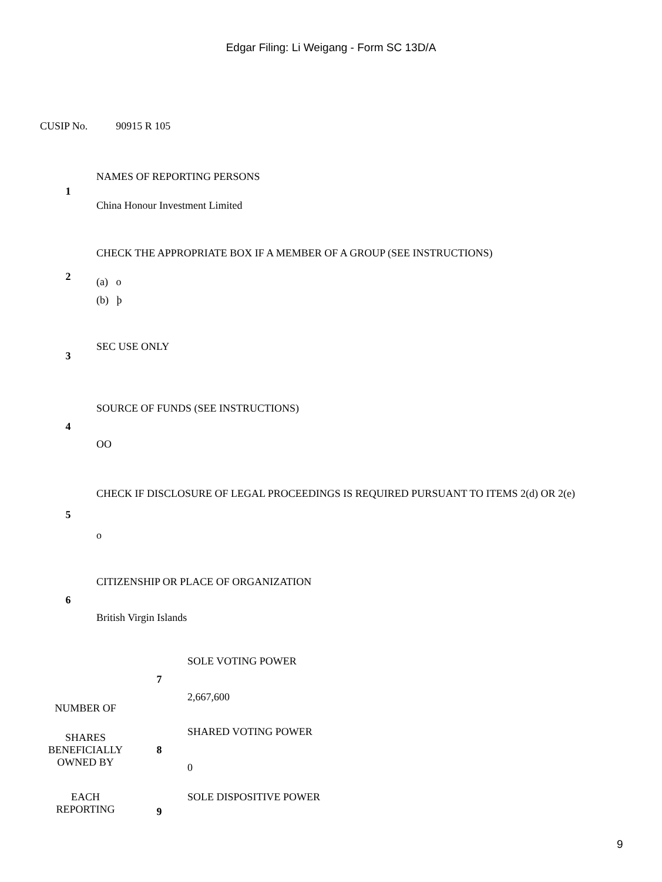Edgar Filing: Li Weigang - Form SC 13D/A
CUSIP No. 90915 R 105
| 1 | NAMES OF REPORTING PERSONS China Honour Investment Limited |
| 2 | CHECK THE APPROPRIATE BOX IF A MEMBER OF A GROUP (SEE INSTRUCTIONS) (a) o (b) þ |
| 3 | SEC USE ONLY |
| 4 | SOURCE OF FUNDS (SEE INSTRUCTIONS) OO |
| 5 | CHECK IF DISCLOSURE OF LEGAL PROCEEDINGS IS REQUIRED PURSUANT TO ITEMS 2(d) OR 2(e) o |
| 6 | CITIZENSHIP OR PLACE OF ORGANIZATION British Virgin Islands |
| NUMBER OF | 7 | SOLE VOTING POWER 2,667,600 |
| SHARES BENEFICIALLY OWNED BY | 8 | SHARED VOTING POWER 0 |
| EACH REPORTING | 9 | SOLE DISPOSITIVE POWER |
9